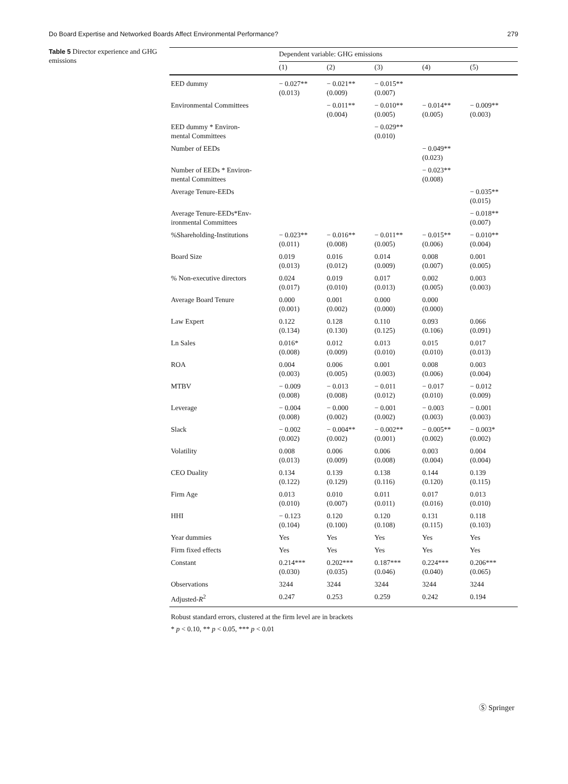Do Board Expertise and Networked Boards Affect Environmental Performance? 279
Table 5 Director experience and GHG emissions
| | Dependent variable: GHG emissions | | | | |
| --- | --- | --- | --- | --- | --- |
| | (1) | (2) | (3) | (4) | (5) |
| EED dummy | − 0.027** (0.013) | − 0.021** (0.009) | − 0.015** (0.007) | | |
| Environmental Committees | | − 0.011** (0.004) | − 0.010** (0.005) | − 0.014** (0.005) | − 0.009** (0.003) |
| EED dummy * Environ- mental Committees | | | − 0.029** (0.010) | | |
| Number of EEDs | | | | − 0.049** (0.023) | |
| Number of EEDs * Environ- mental Committees | | | | − 0.023** (0.008) | |
| Average Tenure-EEDs | | | | | − 0.035** (0.015) |
| Average Tenure-EEDs*Env- ironmental Committees | | | | | − 0.018** (0.007) |
| %Shareholding-Institutions | − 0.023** (0.011) | − 0.016** (0.008) | − 0.011** (0.005) | − 0.015** (0.006) | − 0.010** (0.004) |
| Board Size | 0.019 (0.013) | 0.016 (0.012) | 0.014 (0.009) | 0.008 (0.007) | 0.001 (0.005) |
| % Non-executive directors | 0.024 (0.017) | 0.019 (0.010) | 0.017 (0.013) | 0.002 (0.005) | 0.003 (0.003) |
| Average Board Tenure | 0.000 (0.001) | 0.001 (0.002) | 0.000 (0.000) | 0.000 (0.000) | |
| Law Expert | 0.122 (0.134) | 0.128 (0.130) | 0.110 (0.125) | 0.093 (0.106) | 0.066 (0.091) |
| Ln Sales | 0.016* (0.008) | 0.012 (0.009) | 0.013 (0.010) | 0.015 (0.010) | 0.017 (0.013) |
| ROA | 0.004 (0.003) | 0.006 (0.005) | 0.001 (0.003) | 0.008 (0.006) | 0.003 (0.004) |
| MTBV | − 0.009 (0.008) | − 0.013 (0.008) | − 0.011 (0.012) | − 0.017 (0.010) | − 0.012 (0.009) |
| Leverage | − 0.004 (0.008) | − 0.000 (0.002) | − 0.001 (0.002) | − 0.003 (0.003) | − 0.001 (0.003) |
| Slack | − 0.002 (0.002) | − 0.004** (0.002) | − 0.002** (0.001) | − 0.005** (0.002) | − 0.003* (0.002) |
| Volatility | 0.008 (0.013) | 0.006 (0.009) | 0.006 (0.008) | 0.003 (0.004) | 0.004 (0.004) |
| CEO Duality | 0.134 (0.122) | 0.139 (0.129) | 0.138 (0.116) | 0.144 (0.120) | 0.139 (0.115) |
| Firm Age | 0.013 (0.010) | 0.010 (0.007) | 0.011 (0.011) | 0.017 (0.016) | 0.013 (0.010) |
| HHI | − 0.123 (0.104) | 0.120 (0.100) | 0.120 (0.108) | 0.131 (0.115) | 0.118 (0.103) |
| Year dummies | Yes | Yes | Yes | Yes | Yes |
| Firm fixed effects | Yes | Yes | Yes | Yes | Yes |
| Constant | 0.214*** (0.030) | 0.202*** (0.035) | 0.187*** (0.046) | 0.224*** (0.040) | 0.206*** (0.065) |
| Observations | 3244 | 3244 | 3244 | 3244 | 3244 |
| Adjusted- R<sup>2</sup> | 0.247 | 0.253 | 0.259 | 0.242 | 0.194 |
Robust standard errors, clustered at the firm level are in brackets
* p < 0.10, ** p < 0.05, *** p < 0.01
Ⓢ Springer